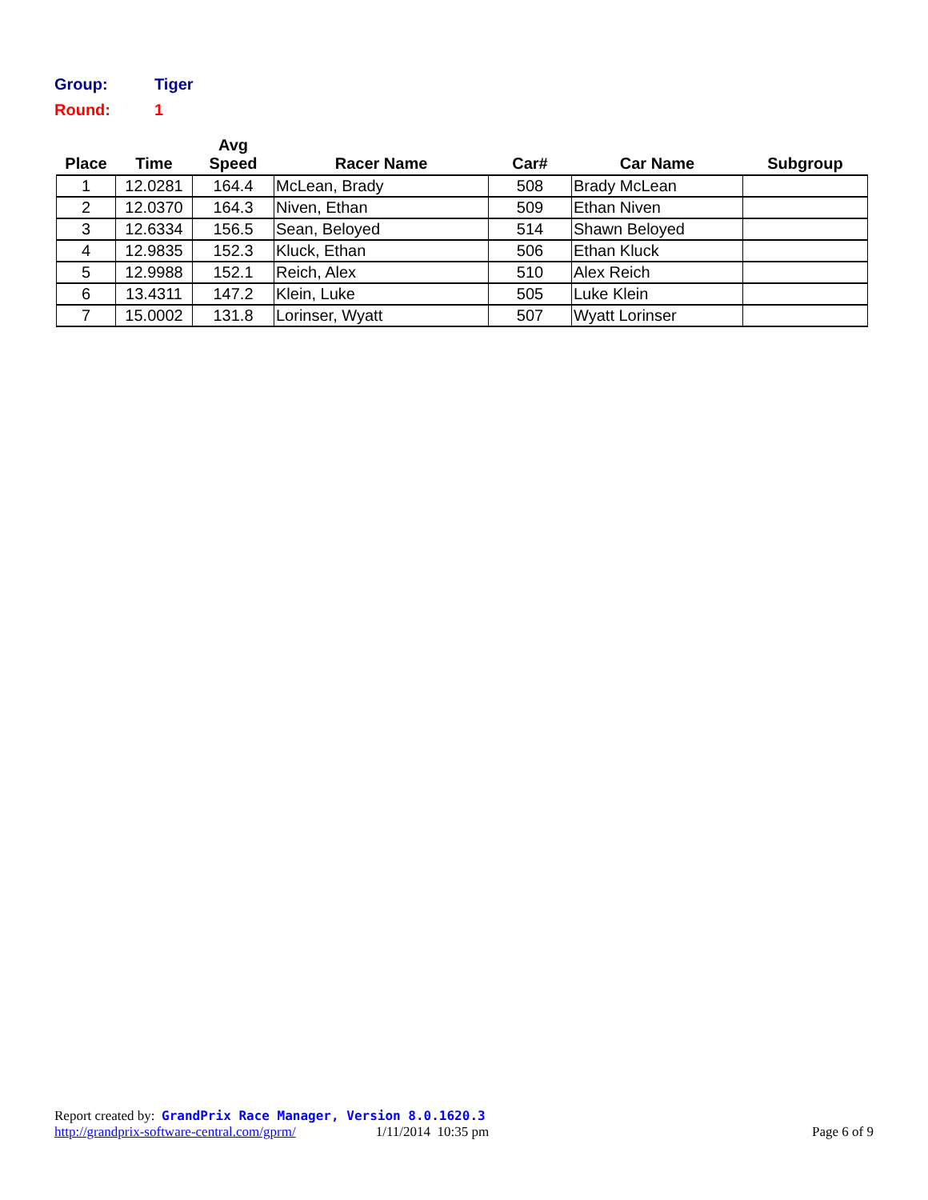Group: Tiger
Round: 1
| Place | Time | Avg Speed | Racer Name | Car# | Car Name | Subgroup |
| --- | --- | --- | --- | --- | --- | --- |
| 1 | 12.0281 | 164.4 | McLean, Brady | 508 | Brady McLean | |
| 2 | 12.0370 | 164.3 | Niven, Ethan | 509 | Ethan Niven | |
| 3 | 12.6334 | 156.5 | Sean, Beloyed | 514 | Shawn Beloyed | |
| 4 | 12.9835 | 152.3 | Kluck, Ethan | 506 | Ethan Kluck | |
| 5 | 12.9988 | 152.1 | Reich, Alex | 510 | Alex Reich | |
| 6 | 13.4311 | 147.2 | Klein, Luke | 505 | Luke Klein | |
| 7 | 15.0002 | 131.8 | Lorinser, Wyatt | 507 | Wyatt Lorinser | |
Report created by: GrandPrix Race Manager, Version 8.0.1620.3
http://grandprix-software-central.com/gprm/ 1/11/2014 10:35 pm Page 6 of 9